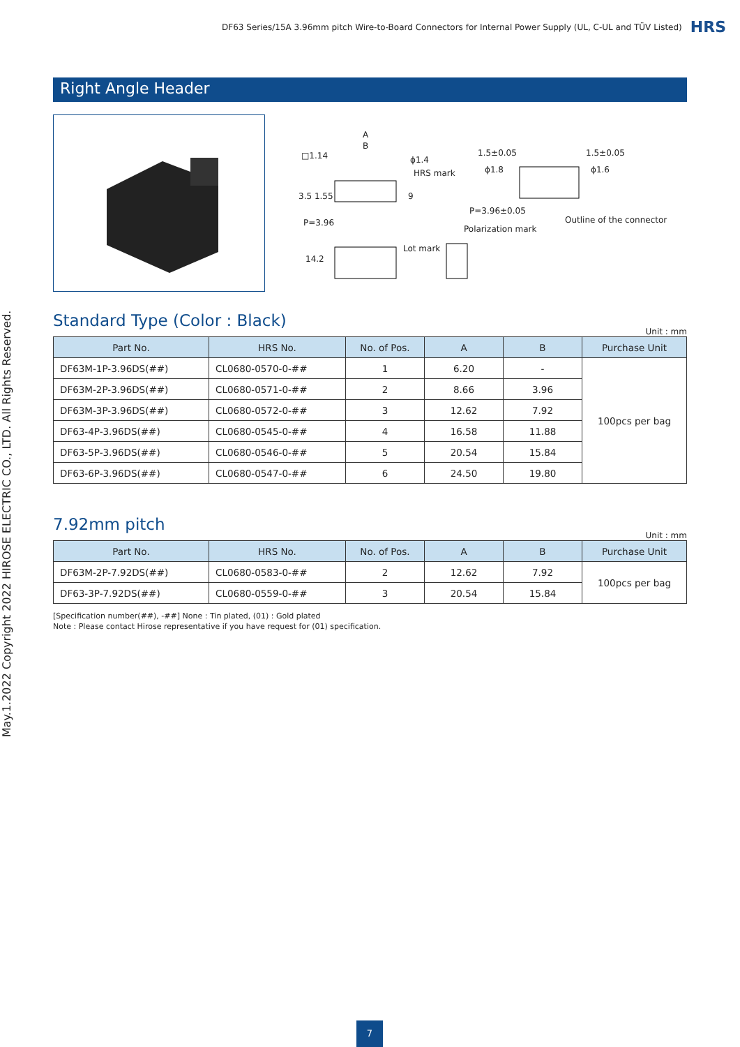DF63 Series/15A 3.96mm pitch Wire-to-Board Connectors for Internal Power Supply (UL, C-UL and TÜV Listed) HRS
May.1.2022 Copyright 2022 HIROSE ELECTRIC CO., LTD. All Rights Reserved.
Right Angle Header
A
B
□1.14 ϕ1.4
HRS mark
3.5 1.55 9
P=3.96
1.5±0.05 1.5±0.05
ϕ1.8 ϕ1.6
P=3.96±0.05
Outline of the connector
Polarization mark
Lot mark
14.2
Standard Type (Color : Black)
Unit : mm
| Part No. | HRS No. | No. of Pos. | A | B | Purchase Unit |
| --- | --- | --- | --- | --- | --- |
| DF63M-1P-3.96DS(##) | CL0680-0570-0-## | 1 | 6.20 | - | 100pcs per bag |
| DF63M-2P-3.96DS(##) | CL0680-0571-0-## | 2 | 8.66 | 3.96 | |
| DF63M-3P-3.96DS(##) | CL0680-0572-0-## | 3 | 12.62 | 7.92 | |
| DF63-4P-3.96DS(##) | CL0680-0545-0-## | 4 | 16.58 | 11.88 | |
| DF63-5P-3.96DS(##) | CL0680-0546-0-## | 5 | 20.54 | 15.84 | |
| DF63-6P-3.96DS(##) | CL0680-0547-0-## | 6 | 24.50 | 19.80 | |
7.92mm pitch
Unit : mm
| Part No. | HRS No. | No. of Pos. | A | B | Purchase Unit |
| --- | --- | --- | --- | --- | --- |
| DF63M-2P-7.92DS(##) | CL0680-0583-0-## | 2 | 12.62 | 7.92 | 100pcs per bag |
| DF63-3P-7.92DS(##) | CL0680-0559-0-## | 3 | 20.54 | 15.84 | |
[Specification number(##), -##] None : Tin plated, (01) : Gold plated
Note : Please contact Hirose representative if you have request for (01) specification.
7